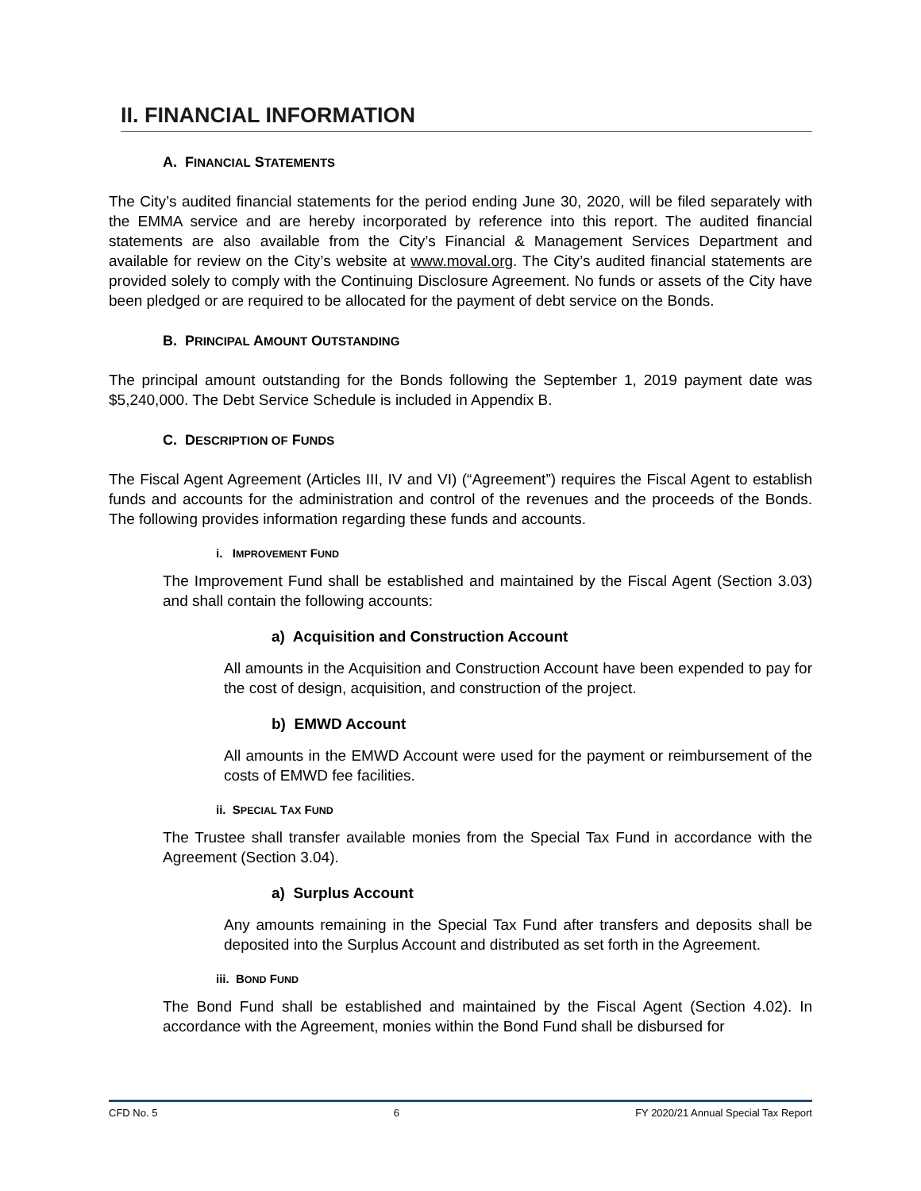II. FINANCIAL INFORMATION
A. FINANCIAL STATEMENTS
The City’s audited financial statements for the period ending June 30, 2020, will be filed separately with the EMMA service and are hereby incorporated by reference into this report. The audited financial statements are also available from the City’s Financial & Management Services Department and available for review on the City’s website at www.moval.org. The City’s audited financial statements are provided solely to comply with the Continuing Disclosure Agreement. No funds or assets of the City have been pledged or are required to be allocated for the payment of debt service on the Bonds.
B. PRINCIPAL AMOUNT OUTSTANDING
The principal amount outstanding for the Bonds following the September 1, 2019 payment date was $5,240,000. The Debt Service Schedule is included in Appendix B.
C. DESCRIPTION OF FUNDS
The Fiscal Agent Agreement (Articles III, IV and VI) (“Agreement”) requires the Fiscal Agent to establish funds and accounts for the administration and control of the revenues and the proceeds of the Bonds. The following provides information regarding these funds and accounts.
i. IMPROVEMENT FUND
The Improvement Fund shall be established and maintained by the Fiscal Agent (Section 3.03) and shall contain the following accounts:
a) Acquisition and Construction Account
All amounts in the Acquisition and Construction Account have been expended to pay for the cost of design, acquisition, and construction of the project.
b) EMWD Account
All amounts in the EMWD Account were used for the payment or reimbursement of the costs of EMWD fee facilities.
ii. SPECIAL TAX FUND
The Trustee shall transfer available monies from the Special Tax Fund in accordance with the Agreement (Section 3.04).
a) Surplus Account
Any amounts remaining in the Special Tax Fund after transfers and deposits shall be deposited into the Surplus Account and distributed as set forth in the Agreement.
iii. BOND FUND
The Bond Fund shall be established and maintained by the Fiscal Agent (Section 4.02). In accordance with the Agreement, monies within the Bond Fund shall be disbursed for
CFD No. 5 6 FY 2020/21 Annual Special Tax Report